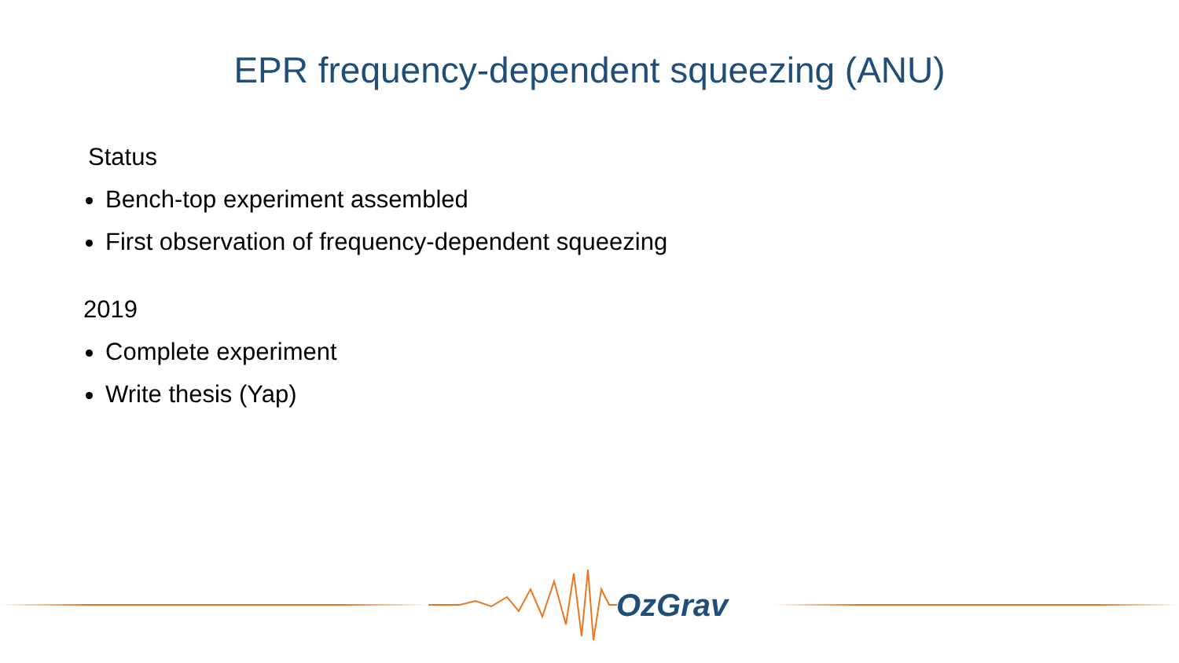EPR frequency-dependent squeezing (ANU)
Status
Bench-top experiment assembled
First observation of frequency-dependent squeezing
2019
Complete experiment
Write thesis (Yap)
OzGrav